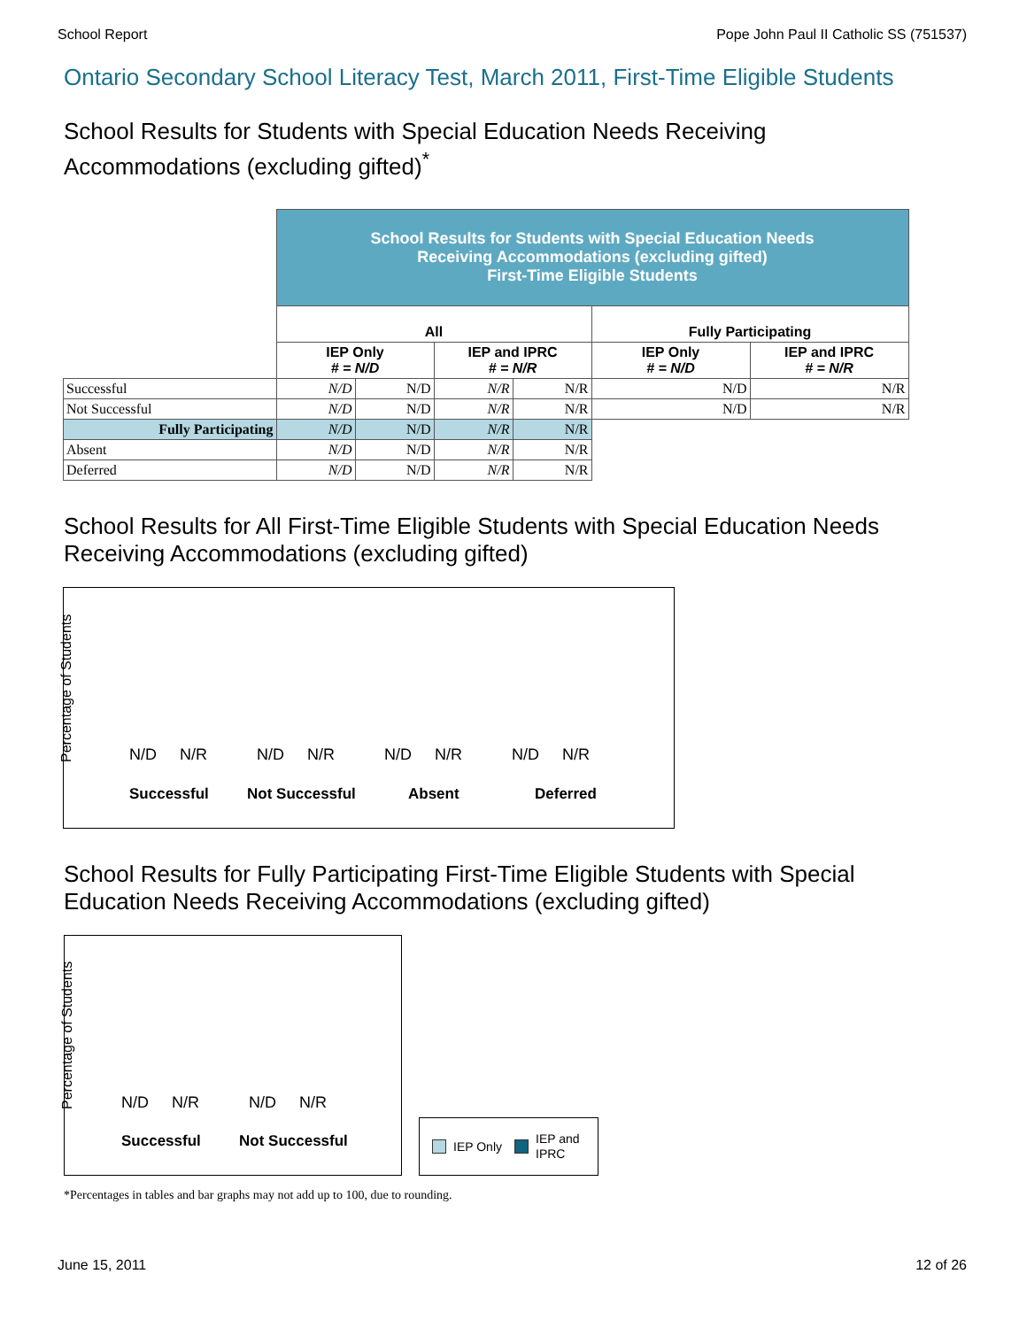School Report Pope John Paul II Catholic SS (751537)
Ontario Secondary School Literacy Test, March 2011, First-Time Eligible Students
School Results for Students with Special Education Needs Receiving Accommodations (excluding gifted)<sup>*</sup>
| | School Results for Students with Special Education Needs Receiving Accommodations (excluding gifted) First-Time Eligible Students | | | | | |
| | All | | | | Fully Participating | |
| | IEP Only # = N/D | | IEP and IPRC # = N/R | | IEP Only # = N/D | IEP and IPRC # = N/R |
| Successful | N/D | N/D | N/R | N/R | N/D | N/R |
| Not Successful | N/D | N/D | N/R | N/R | N/D | N/R |
| Fully Participating | N/D | N/D | N/R | N/R | | |
| Absent | N/D | N/D | N/R | N/R | | |
| Deferred | N/D | N/D | N/R | N/R | | |
School Results for All First-Time Eligible Students with Special Education Needs Receiving Accommodations (excluding gifted)
Percentage of Students
N/D N/R N/D N/R N/D N/R N/D N/R
Successful Not Successful Absent Deferred
School Results for Fully Participating First-Time Eligible Students with Special Education Needs Receiving Accommodations (excluding gifted)
Percentage of Students N/D N/R N/D N/R
Successful Not Successful
IEP Only IEP and
IPRC
*Percentages in tables and bar graphs may not add up to 100, due to rounding.
June 15, 2011 12 of 26